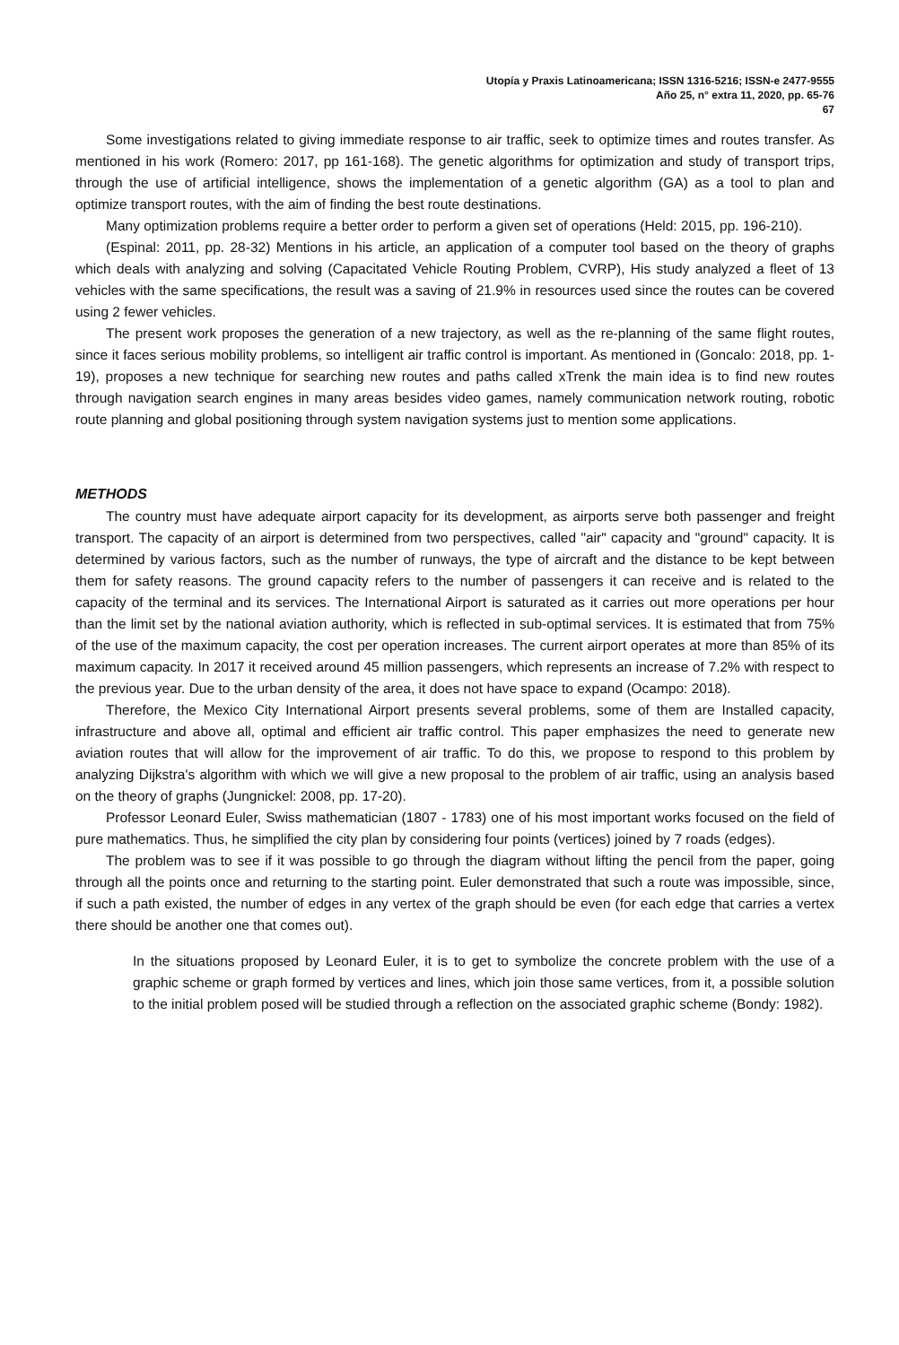Utopía y Praxis Latinoamericana; ISSN 1316-5216; ISSN-e 2477-9555
Año 25, n° extra 11, 2020, pp. 65-76
67
Some investigations related to giving immediate response to air traffic, seek to optimize times and routes transfer. As mentioned in his work (Romero: 2017, pp 161-168). The genetic algorithms for optimization and study of transport trips, through the use of artificial intelligence, shows the implementation of a genetic algorithm (GA) as a tool to plan and optimize transport routes, with the aim of finding the best route destinations.
Many optimization problems require a better order to perform a given set of operations (Held: 2015, pp. 196-210).
(Espinal: 2011, pp. 28-32) Mentions in his article, an application of a computer tool based on the theory of graphs which deals with analyzing and solving (Capacitated Vehicle Routing Problem, CVRP), His study analyzed a fleet of 13 vehicles with the same specifications, the result was a saving of 21.9% in resources used since the routes can be covered using 2 fewer vehicles.
The present work proposes the generation of a new trajectory, as well as the re-planning of the same flight routes, since it faces serious mobility problems, so intelligent air traffic control is important. As mentioned in (Goncalo: 2018, pp. 1-19), proposes a new technique for searching new routes and paths called xTrenk the main idea is to find new routes through navigation search engines in many areas besides video games, namely communication network routing, robotic route planning and global positioning through system navigation systems just to mention some applications.
METHODS
The country must have adequate airport capacity for its development, as airports serve both passenger and freight transport. The capacity of an airport is determined from two perspectives, called "air" capacity and "ground" capacity. It is determined by various factors, such as the number of runways, the type of aircraft and the distance to be kept between them for safety reasons. The ground capacity refers to the number of passengers it can receive and is related to the capacity of the terminal and its services. The International Airport is saturated as it carries out more operations per hour than the limit set by the national aviation authority, which is reflected in sub-optimal services. It is estimated that from 75% of the use of the maximum capacity, the cost per operation increases. The current airport operates at more than 85% of its maximum capacity. In 2017 it received around 45 million passengers, which represents an increase of 7.2% with respect to the previous year. Due to the urban density of the area, it does not have space to expand (Ocampo: 2018).
Therefore, the Mexico City International Airport presents several problems, some of them are Installed capacity, infrastructure and above all, optimal and efficient air traffic control. This paper emphasizes the need to generate new aviation routes that will allow for the improvement of air traffic. To do this, we propose to respond to this problem by analyzing Dijkstra's algorithm with which we will give a new proposal to the problem of air traffic, using an analysis based on the theory of graphs (Jungnickel: 2008, pp. 17-20).
Professor Leonard Euler, Swiss mathematician (1807 - 1783) one of his most important works focused on the field of pure mathematics. Thus, he simplified the city plan by considering four points (vertices) joined by 7 roads (edges).
The problem was to see if it was possible to go through the diagram without lifting the pencil from the paper, going through all the points once and returning to the starting point. Euler demonstrated that such a route was impossible, since, if such a path existed, the number of edges in any vertex of the graph should be even (for each edge that carries a vertex there should be another one that comes out).
In the situations proposed by Leonard Euler, it is to get to symbolize the concrete problem with the use of a graphic scheme or graph formed by vertices and lines, which join those same vertices, from it, a possible solution to the initial problem posed will be studied through a reflection on the associated graphic scheme (Bondy: 1982).